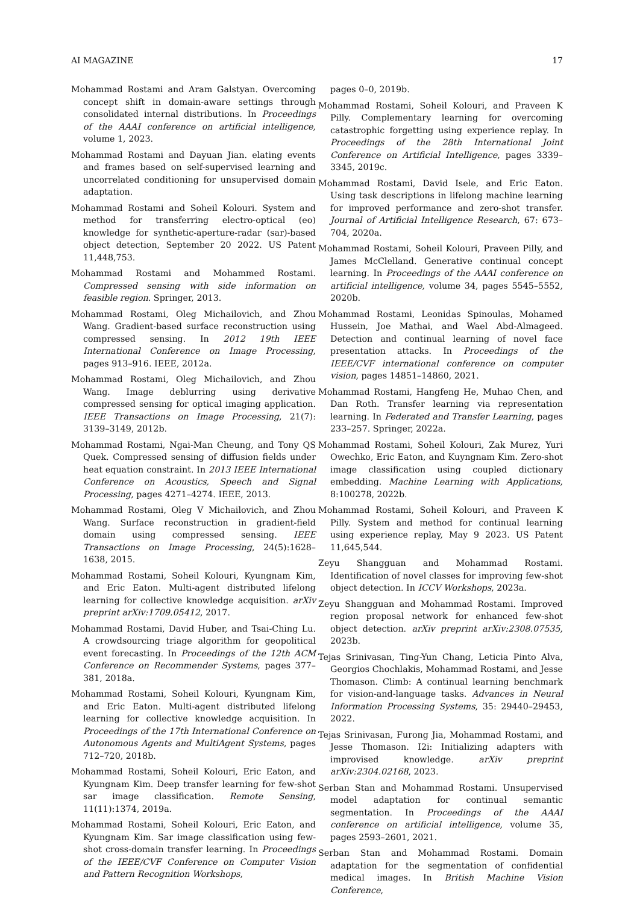AI MAGAZINE 17
Mohammad Rostami and Aram Galstyan. Overcoming concept shift in domain-aware settings through consolidated internal distributions. In Proceedings of the AAAI conference on artificial intelligence, volume 1, 2023.
Mohammad Rostami and Dayuan Jian. elating events and frames based on self-supervised learning and uncorrelated conditioning for unsupervised domain adaptation.
Mohammad Rostami and Soheil Kolouri. System and method for transferring electro-optical (eo) knowledge for synthetic-aperture-radar (sar)-based object detection, September 20 2022. US Patent 11,448,753.
Mohammad Rostami and Mohammed Rostami. Compressed sensing with side information on feasible region. Springer, 2013.
Mohammad Rostami, Oleg Michailovich, and Zhou Wang. Gradient-based surface reconstruction using compressed sensing. In 2012 19th IEEE International Conference on Image Processing, pages 913–916. IEEE, 2012a.
Mohammad Rostami, Oleg Michailovich, and Zhou Wang. Image deblurring using derivative compressed sensing for optical imaging application. IEEE Transactions on Image Processing, 21(7): 3139–3149, 2012b.
Mohammad Rostami, Ngai-Man Cheung, and Tony QS Quek. Compressed sensing of diffusion fields under heat equation constraint. In 2013 IEEE International Conference on Acoustics, Speech and Signal Processing, pages 4271–4274. IEEE, 2013.
Mohammad Rostami, Oleg V Michailovich, and Zhou Wang. Surface reconstruction in gradient-field domain using compressed sensing. IEEE Transactions on Image Processing, 24(5):1628–1638, 2015.
Mohammad Rostami, Soheil Kolouri, Kyungnam Kim, and Eric Eaton. Multi-agent distributed lifelong learning for collective knowledge acquisition. arXiv preprint arXiv:1709.05412, 2017.
Mohammad Rostami, David Huber, and Tsai-Ching Lu. A crowdsourcing triage algorithm for geopolitical event forecasting. In Proceedings of the 12th ACM Conference on Recommender Systems, pages 377–381, 2018a.
Mohammad Rostami, Soheil Kolouri, Kyungnam Kim, and Eric Eaton. Multi-agent distributed lifelong learning for collective knowledge acquisition. In Proceedings of the 17th International Conference on Autonomous Agents and MultiAgent Systems, pages 712–720, 2018b.
Mohammad Rostami, Soheil Kolouri, Eric Eaton, and Kyungnam Kim. Deep transfer learning for few-shot sar image classification. Remote Sensing, 11(11):1374, 2019a.
Mohammad Rostami, Soheil Kolouri, Eric Eaton, and Kyungnam Kim. Sar image classification using few-shot cross-domain transfer learning. In Proceedings of the IEEE/CVF Conference on Computer Vision and Pattern Recognition Workshops,
pages 0–0, 2019b.
Mohammad Rostami, Soheil Kolouri, and Praveen K Pilly. Complementary learning for overcoming catastrophic forgetting using experience replay. In Proceedings of the 28th International Joint Conference on Artificial Intelligence, pages 3339–3345, 2019c.
Mohammad Rostami, David Isele, and Eric Eaton. Using task descriptions in lifelong machine learning for improved performance and zero-shot transfer. Journal of Artificial Intelligence Research, 67: 673–704, 2020a.
Mohammad Rostami, Soheil Kolouri, Praveen Pilly, and James McClelland. Generative continual concept learning. In Proceedings of the AAAI conference on artificial intelligence, volume 34, pages 5545–5552, 2020b.
Mohammad Rostami, Leonidas Spinoulas, Mohamed Hussein, Joe Mathai, and Wael Abd-Almageed. Detection and continual learning of novel face presentation attacks. In Proceedings of the IEEE/CVF international conference on computer vision, pages 14851–14860, 2021.
Mohammad Rostami, Hangfeng He, Muhao Chen, and Dan Roth. Transfer learning via representation learning. In Federated and Transfer Learning, pages 233–257. Springer, 2022a.
Mohammad Rostami, Soheil Kolouri, Zak Murez, Yuri Owechko, Eric Eaton, and Kuyngnam Kim. Zero-shot image classification using coupled dictionary embedding. Machine Learning with Applications, 8:100278, 2022b.
Mohammad Rostami, Soheil Kolouri, and Praveen K Pilly. System and method for continual learning using experience replay, May 9 2023. US Patent 11,645,544.
Zeyu Shangguan and Mohammad Rostami. Identification of novel classes for improving few-shot object detection. In ICCV Workshops, 2023a.
Zeyu Shangguan and Mohammad Rostami. Improved region proposal network for enhanced few-shot object detection. arXiv preprint arXiv:2308.07535, 2023b.
Tejas Srinivasan, Ting-Yun Chang, Leticia Pinto Alva, Georgios Chochlakis, Mohammad Rostami, and Jesse Thomason. Climb: A continual learning benchmark for vision-and-language tasks. Advances in Neural Information Processing Systems, 35: 29440–29453, 2022.
Tejas Srinivasan, Furong Jia, Mohammad Rostami, and Jesse Thomason. I2i: Initializing adapters with improvised knowledge. arXiv preprint arXiv:2304.02168, 2023.
Serban Stan and Mohammad Rostami. Unsupervised model adaptation for continual semantic segmentation. In Proceedings of the AAAI conference on artificial intelligence, volume 35, pages 2593–2601, 2021.
Serban Stan and Mohammad Rostami. Domain adaptation for the segmentation of confidential medical images. In British Machine Vision Conference,